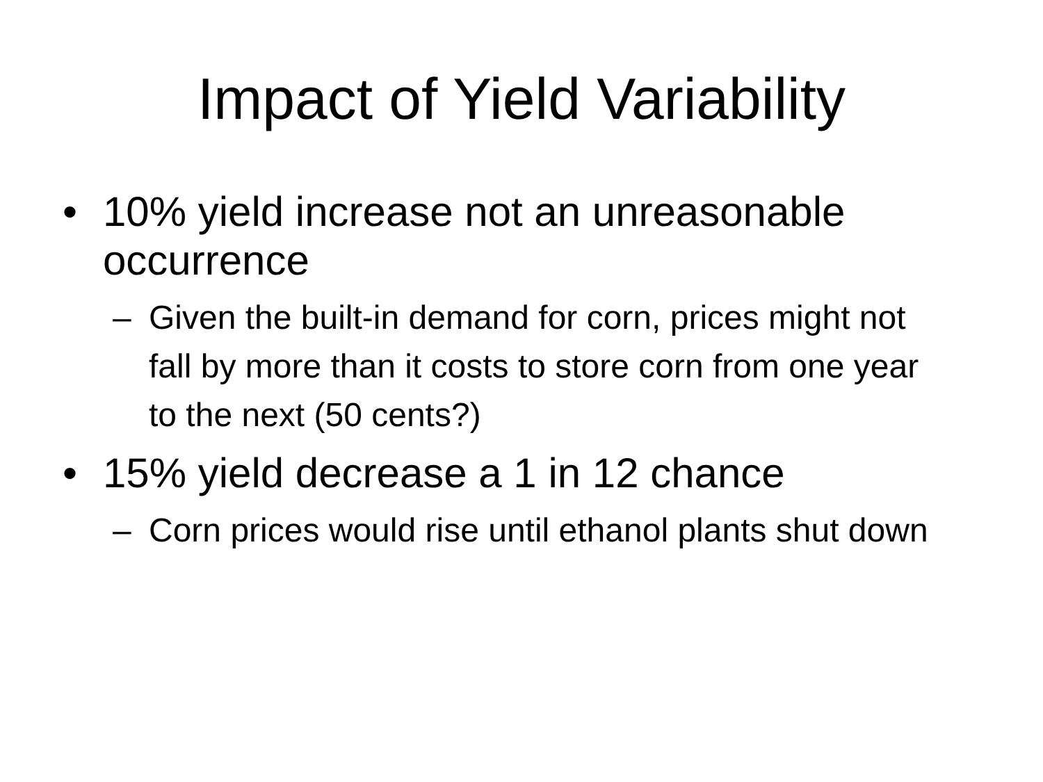Impact of Yield Variability
• 10% yield increase not an unreasonable occurrence
– Given the built-in demand for corn, prices might not fall by more than it costs to store corn from one year to the next (50 cents?)
• 15% yield decrease a 1 in 12 chance
– Corn prices would rise until ethanol plants shut down